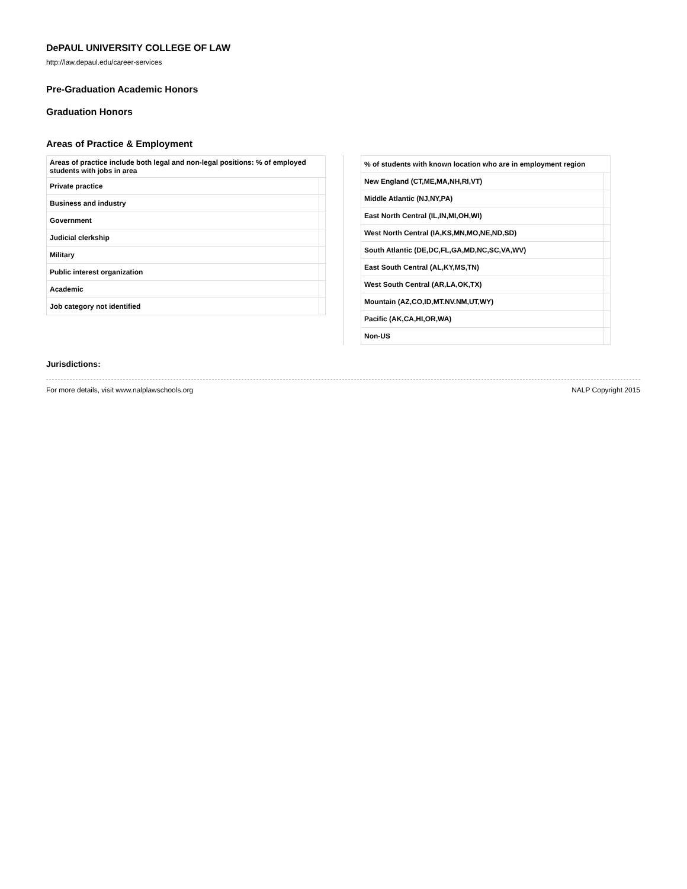DePAUL UNIVERSITY COLLEGE OF LAW
http://law.depaul.edu/career-services
Pre-Graduation Academic Honors
Graduation Honors
Areas of Practice & Employment
| Areas of practice include both legal and non-legal positions: % of employed students with jobs in area | |
| --- | --- |
| Private practice | |
| Business and industry | |
| Government | |
| Judicial clerkship | |
| Military | |
| Public interest organization | |
| Academic | |
| Job category not identified | |
| % of students with known location who are in employment region | |
| --- | --- |
| New England (CT,ME,MA,NH,RI,VT) | |
| Middle Atlantic (NJ,NY,PA) | |
| East North Central (IL,IN,MI,OH,WI) | |
| West North Central (IA,KS,MN,MO,NE,ND,SD) | |
| South Atlantic (DE,DC,FL,GA,MD,NC,SC,VA,WV) | |
| East South Central (AL,KY,MS,TN) | |
| West South Central (AR,LA,OK,TX) | |
| Mountain (AZ,CO,ID,MT.NV.NM,UT,WY) | |
| Pacific (AK,CA,HI,OR,WA) | |
| Non-US | |
Jurisdictions:
For more details, visit www.nalplawschools.org NALP Copyright 2015